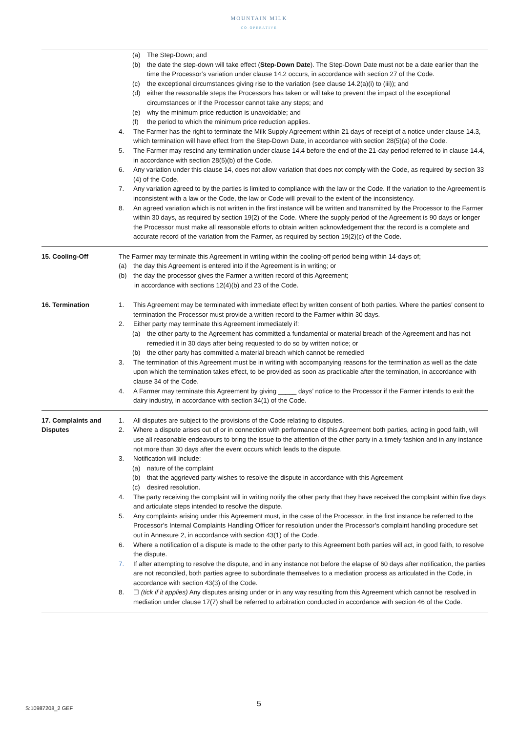MOUNTAIN MILK
CO-OPERATIVE
| | (a) The Step-Down; and (b) the date the step-down will take effect ( Step-Down Date ). The Step-Down Date must not be a date earlier than the time the Processor’s variation under clause 14.2 occurs, in accordance with section 27 of the Code. (c) the exceptional circumstances giving rise to the variation (see clause 14.2(a)(i) to (iii)); and (d) either the reasonable steps the Processors has taken or will take to prevent the impact of the exceptional circumstances or if the Processor cannot take any steps; and (e) why the minimum price reduction is unavoidable; and (f) the period to which the minimum price reduction applies. 4. The Farmer has the right to terminate the Milk Supply Agreement within 21 days of receipt of a notice under clause 14.3, which termination will have effect from the Step-Down Date, in accordance with section 28(5)(a) of the Code. 5. The Farmer may rescind any termination under clause 14.4 before the end of the 21-day period referred to in clause 14.4, in accordance with section 28(5)(b) of the Code. 6. Any variation under this clause 14, does not allow variation that does not comply with the Code, as required by section 33 (4) of the Code. 7. Any variation agreed to by the parties is limited to compliance with the law or the Code. If the variation to the Agreement is inconsistent with a law or the Code, the law or Code will prevail to the extent of the inconsistency. 8. An agreed variation which is not written in the first instance will be written and transmitted by the Processor to the Farmer within 30 days, as required by section 19(2) of the Code. Where the supply period of the Agreement is 90 days or longer the Processor must make all reasonable efforts to obtain written acknowledgement that the record is a complete and accurate record of the variation from the Farmer, as required by section 19(2)(c) of the Code. |
| 15. Cooling-Off | The Farmer may terminate this Agreement in writing within the cooling-off period being within 14-days of; (a) the day this Agreement is entered into if the Agreement is in writing; or (b) the day the processor gives the Farmer a written record of this Agreement; in accordance with sections 12(4)(b) and 23 of the Code. |
| 16. Termination | 1. This Agreement may be terminated with immediate effect by written consent of both parties. Where the parties’ consent to termination the Processor must provide a written record to the Farmer within 30 days. 2. Either party may terminate this Agreement immediately if: (a) the other party to the Agreement has committed a fundamental or material breach of the Agreement and has not remedied it in 30 days after being requested to do so by written notice; or (b) the other party has committed a material breach which cannot be remedied 3. The termination of this Agreement must be in writing with accompanying reasons for the termination as well as the date upon which the termination takes effect, to be provided as soon as practicable after the termination, in accordance with clause 34 of the Code. 4. A Farmer may terminate this Agreement by giving _____ days’ notice to the Processor if the Farmer intends to exit the dairy industry, in accordance with section 34(1) of the Code. |
| 17. Complaints and Disputes | 1. All disputes are subject to the provisions of the Code relating to disputes. 2. Where a dispute arises out of or in connection with performance of this Agreement both parties, acting in good faith, will use all reasonable endeavours to bring the issue to the attention of the other party in a timely fashion and in any instance not more than 30 days after the event occurs which leads to the dispute. 3. Notification will include: (a) nature of the complaint (b) that the aggrieved party wishes to resolve the dispute in accordance with this Agreement (c) desired resolution. 4. The party receiving the complaint will in writing notify the other party that they have received the complaint within five days and articulate steps intended to resolve the dispute. 5. Any complaints arising under this Agreement must, in the case of the Processor, in the first instance be referred to the Processor’s Internal Complaints Handling Officer for resolution under the Processor’s complaint handling procedure set out in Annexure 2, in accordance with section 43(1) of the Code. 6. Where a notification of a dispute is made to the other party to this Agreement both parties will act, in good faith, to resolve the dispute. 7. If after attempting to resolve the dispute, and in any instance not before the elapse of 60 days after notification, the parties are not reconciled, both parties agree to subordinate themselves to a mediation process as articulated in the Code, in accordance with section 43(3) of the Code. 8. ☐ (tick if it applies) Any disputes arising under or in any way resulting from this Agreement which cannot be resolved in mediation under clause 17(7) shall be referred to arbitration conducted in accordance with section 46 of the Code. |
S:10987208_2 GEF
5